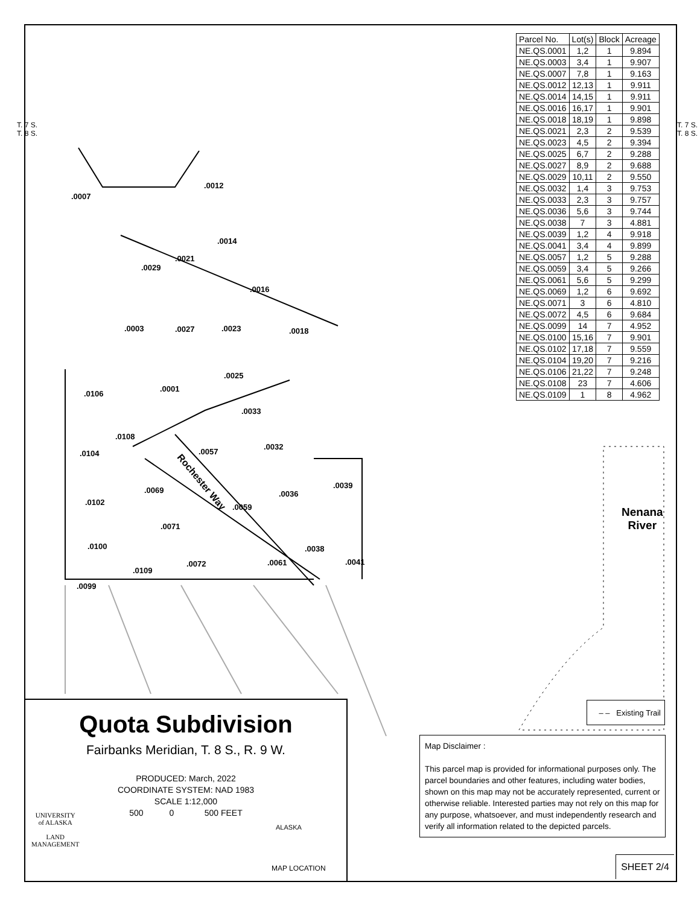T. 7 S.
T. 8 S.
T. 7 S.
T. 8 S.
| Parcel No. | Lot(s) | Block | Acreage |
| --- | --- | --- | --- |
| NE.QS.0001 | 1,2 | 1 | 9.894 |
| NE.QS.0003 | 3,4 | 1 | 9.907 |
| NE.QS.0007 | 7,8 | 1 | 9.163 |
| NE.QS.0012 | 12,13 | 1 | 9.911 |
| NE.QS.0014 | 14,15 | 1 | 9.911 |
| NE.QS.0016 | 16,17 | 1 | 9.901 |
| NE.QS.0018 | 18,19 | 1 | 9.898 |
| NE.QS.0021 | 2,3 | 2 | 9.539 |
| NE.QS.0023 | 4,5 | 2 | 9.394 |
| NE.QS.0025 | 6,7 | 2 | 9.288 |
| NE.QS.0027 | 8,9 | 2 | 9.688 |
| NE.QS.0029 | 10,11 | 2 | 9.550 |
| NE.QS.0032 | 1,4 | 3 | 9.753 |
| NE.QS.0033 | 2,3 | 3 | 9.757 |
| NE.QS.0036 | 5,6 | 3 | 9.744 |
| NE.QS.0038 | 7 | 3 | 4.881 |
| NE.QS.0039 | 1,2 | 4 | 9.918 |
| NE.QS.0041 | 3,4 | 4 | 9.899 |
| NE.QS.0057 | 1,2 | 5 | 9.288 |
| NE.QS.0059 | 3,4 | 5 | 9.266 |
| NE.QS.0061 | 5,6 | 5 | 9.299 |
| NE.QS.0069 | 1,2 | 6 | 9.692 |
| NE.QS.0071 | 3 | 6 | 4.810 |
| NE.QS.0072 | 4,5 | 6 | 9.684 |
| NE.QS.0099 | 14 | 7 | 4.952 |
| NE.QS.0100 | 15,16 | 7 | 9.901 |
| NE.QS.0102 | 17,18 | 7 | 9.559 |
| NE.QS.0104 | 19,20 | 7 | 9.216 |
| NE.QS.0106 | 21,22 | 7 | 9.248 |
| NE.QS.0108 | 23 | 7 | 4.606 |
| NE.QS.0109 | 1 | 8 | 4.962 |
.0007
.0012
.0014
.0021
.0029
.0016
.0003 .0027 .0023 .0018
.0025
.0001
.0106
.0033
.0108
.0032
.0104 .0057
Rochester Way .0039
.0069 .0036
.0102
.0059
.0071
.0100 .0038
.0041
.0061
.0072
.0109
.0099
Nenana
River
– – Existing Trail
Quota Subdivision
Fairbanks Meridian, T. 8 S., R. 9 W.
PRODUCED: March, 2022
COORDINATE SYSTEM: NAD 1983
SCALE 1:12,000
500 0 500 FEET
UNIVERSITY
of ALASKA
LAND
MANAGEMENT
ALASKA
MAP LOCATION
Map Disclaimer :
This parcel map is provided for informational purposes only. The parcel boundaries and other features, including water bodies, shown on this map may not be accurately represented, current or otherwise reliable. Interested parties may not rely on this map for any purpose, whatsoever, and must independently research and verify all information related to the depicted parcels.
SHEET 2/4